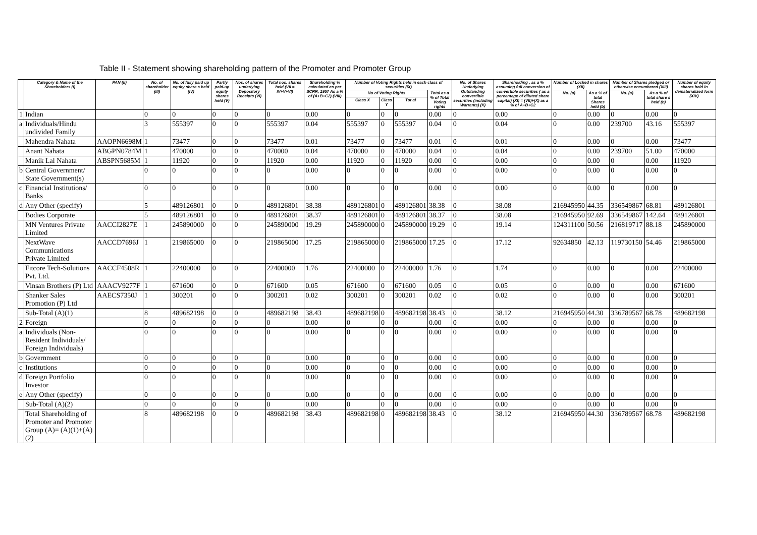Table II - Statement showing shareholding pattern of the Promoter and Promoter Group
| | Category & Name of the Shareholders (I) | PAN (II) | No. of shareholder (III) | No. of fully paid up equity share s held (IV) | Partly paid-up equity shares held (V) | Nos. of shares underlying Depository Receipts (VI) | Total nos. shares held (VII = IV+V+VI) | Shareholding % calculated as per SCRR, 1957 As a % of (A+B+C2) (VIII) | Number of Voting Rights held in each class of securities (IX) | | | | No. of Shares Underlying Outstanding convertible securities (including Warrants) (X) | Shareholding , as a % assuming full conversion of convertible securities ( as a percentage of diluted share capital) (XI) = (VII)+(X) as a % of A+B+C2 | Number of Locked in shares (XII) | | Number of Shares pledged or otherwise encumbered (XIII) | | Number of equity shares held in dematerialized form (XIV) |
| --- | --- | --- | --- | --- | --- | --- | --- | --- | --- | --- | --- | --- | --- | --- | --- | --- | --- | --- | --- |
| | | | | | | | | | No of Voting Rights | | | Total as a % of Total Voting rights | | | No. (a) | As a % of total Shares held (b) | No. (a) | As a % of total share s held (b) | |
| | | | | | | | | | Class X | Class Y | Tot al | | | | | | | | |
| 1 | Indian | | 0 | 0 | 0 | 0 | 0 | 0.00 | 0 | 0 | 0 | 0.00 | 0 | 0.00 | 0 | 0.00 | 0 | 0.00 | 0 |
| a | Individuals/Hindu undivided Family | | 3 | 555397 | 0 | 0 | 555397 | 0.04 | 555397 | 0 | 555397 | 0.04 | 0 | 0.04 | 0 | 0.00 | 239700 | 43.16 | 555397 |
| | Mahendra Nahata | AAOPN6698M | 1 | 73477 | 0 | 0 | 73477 | 0.01 | 73477 | 0 | 73477 | 0.01 | 0 | 0.01 | 0 | 0.00 | 0 | 0.00 | 73477 |
| | Anant Nahata | ABGPN0784M | 1 | 470000 | 0 | 0 | 470000 | 0.04 | 470000 | 0 | 470000 | 0.04 | 0 | 0.04 | 0 | 0.00 | 239700 | 51.00 | 470000 |
| | Manik Lal Nahata | ABSPN5685M | 1 | 11920 | 0 | 0 | 11920 | 0.00 | 11920 | 0 | 11920 | 0.00 | 0 | 0.00 | 0 | 0.00 | 0 | 0.00 | 11920 |
| b | Central Government/ State Government(s) | | 0 | 0 | 0 | 0 | 0 | 0.00 | 0 | 0 | 0 | 0.00 | 0 | 0.00 | 0 | 0.00 | 0 | 0.00 | 0 |
| c | Financial Institutions/ Banks | | 0 | 0 | 0 | 0 | 0 | 0.00 | 0 | 0 | 0 | 0.00 | 0 | 0.00 | 0 | 0.00 | 0 | 0.00 | 0 |
| d | Any Other (specify) | | 5 | 489126801 | 0 | 0 | 489126801 | 38.38 | 489126801 | 0 | 489126801 | 38.38 | 0 | 38.08 | 216945950 | 44.35 | 336549867 | 68.81 | 489126801 |
| | Bodies Corporate | | 5 | 489126801 | 0 | 0 | 489126801 | 38.37 | 489126801 | 0 | 489126801 | 38.37 | 0 | 38.08 | 216945950 | 92.69 | 336549867 | 142.64 | 489126801 |
| | MN Ventures Private Limited | AACCI2827E | 1 | 245890000 | 0 | 0 | 245890000 | 19.29 | 245890000 | 0 | 245890000 | 19.29 | 0 | 19.14 | 124311100 | 50.56 | 216819717 | 88.18 | 245890000 |
| | NextWave Communications Private Limited | AACCD7696J | 1 | 219865000 | 0 | 0 | 219865000 | 17.25 | 219865000 | 0 | 219865000 | 17.25 | 0 | 17.12 | 92634850 | 42.13 | 119730150 | 54.46 | 219865000 |
| | Fitcore Tech-Solutions Pvt. Ltd. | AACCF4508R | 1 | 22400000 | 0 | 0 | 22400000 | 1.76 | 22400000 | 0 | 22400000 | 1.76 | 0 | 1.74 | 0 | 0.00 | 0 | 0.00 | 22400000 |
| | Vinsan Brothers (P) Ltd | AAACV9277F | 1 | 671600 | 0 | 0 | 671600 | 0.05 | 671600 | 0 | 671600 | 0.05 | 0 | 0.05 | 0 | 0.00 | 0 | 0.00 | 671600 |
| | Shanker Sales Promotion (P) Ltd | AAECS7350J | 1 | 300201 | 0 | 0 | 300201 | 0.02 | 300201 | 0 | 300201 | 0.02 | 0 | 0.02 | 0 | 0.00 | 0 | 0.00 | 300201 |
| | Sub-Total (A)(1) | | 8 | 489682198 | 0 | 0 | 489682198 | 38.43 | 489682198 | 0 | 489682198 | 38.43 | 0 | 38.12 | 216945950 | 44.30 | 336789567 | 68.78 | 489682198 |
| 2 | Foreign | | 0 | 0 | 0 | 0 | 0 | 0.00 | 0 | 0 | 0 | 0.00 | 0 | 0.00 | 0 | 0.00 | 0 | 0.00 | 0 |
| a | Individuals (Non-Resident Individuals/ Foreign Individuals) | | 0 | 0 | 0 | 0 | 0 | 0.00 | 0 | 0 | 0 | 0.00 | 0 | 0.00 | 0 | 0.00 | 0 | 0.00 | 0 |
| b | Government | | 0 | 0 | 0 | 0 | 0 | 0.00 | 0 | 0 | 0 | 0.00 | 0 | 0.00 | 0 | 0.00 | 0 | 0.00 | 0 |
| c | Institutions | | 0 | 0 | 0 | 0 | 0 | 0.00 | 0 | 0 | 0 | 0.00 | 0 | 0.00 | 0 | 0.00 | 0 | 0.00 | 0 |
| d | Foreign Portfolio Investor | | 0 | 0 | 0 | 0 | 0 | 0.00 | 0 | 0 | 0 | 0.00 | 0 | 0.00 | 0 | 0.00 | 0 | 0.00 | 0 |
| e | Any Other (specify) | | 0 | 0 | 0 | 0 | 0 | 0.00 | 0 | 0 | 0 | 0.00 | 0 | 0.00 | 0 | 0.00 | 0 | 0.00 | 0 |
| | Sub-Total (A)(2) | | 0 | 0 | 0 | 0 | 0 | 0.00 | 0 | 0 | 0 | 0.00 | 0 | 0.00 | 0 | 0.00 | 0 | 0.00 | 0 |
| | Total Shareholding of Promoter and Promoter Group (A)= (A)(1)+(A)(2) | | 8 | 489682198 | 0 | 0 | 489682198 | 38.43 | 489682198 | 0 | 489682198 | 38.43 | 0 | 38.12 | 216945950 | 44.30 | 336789567 | 68.78 | 489682198 |